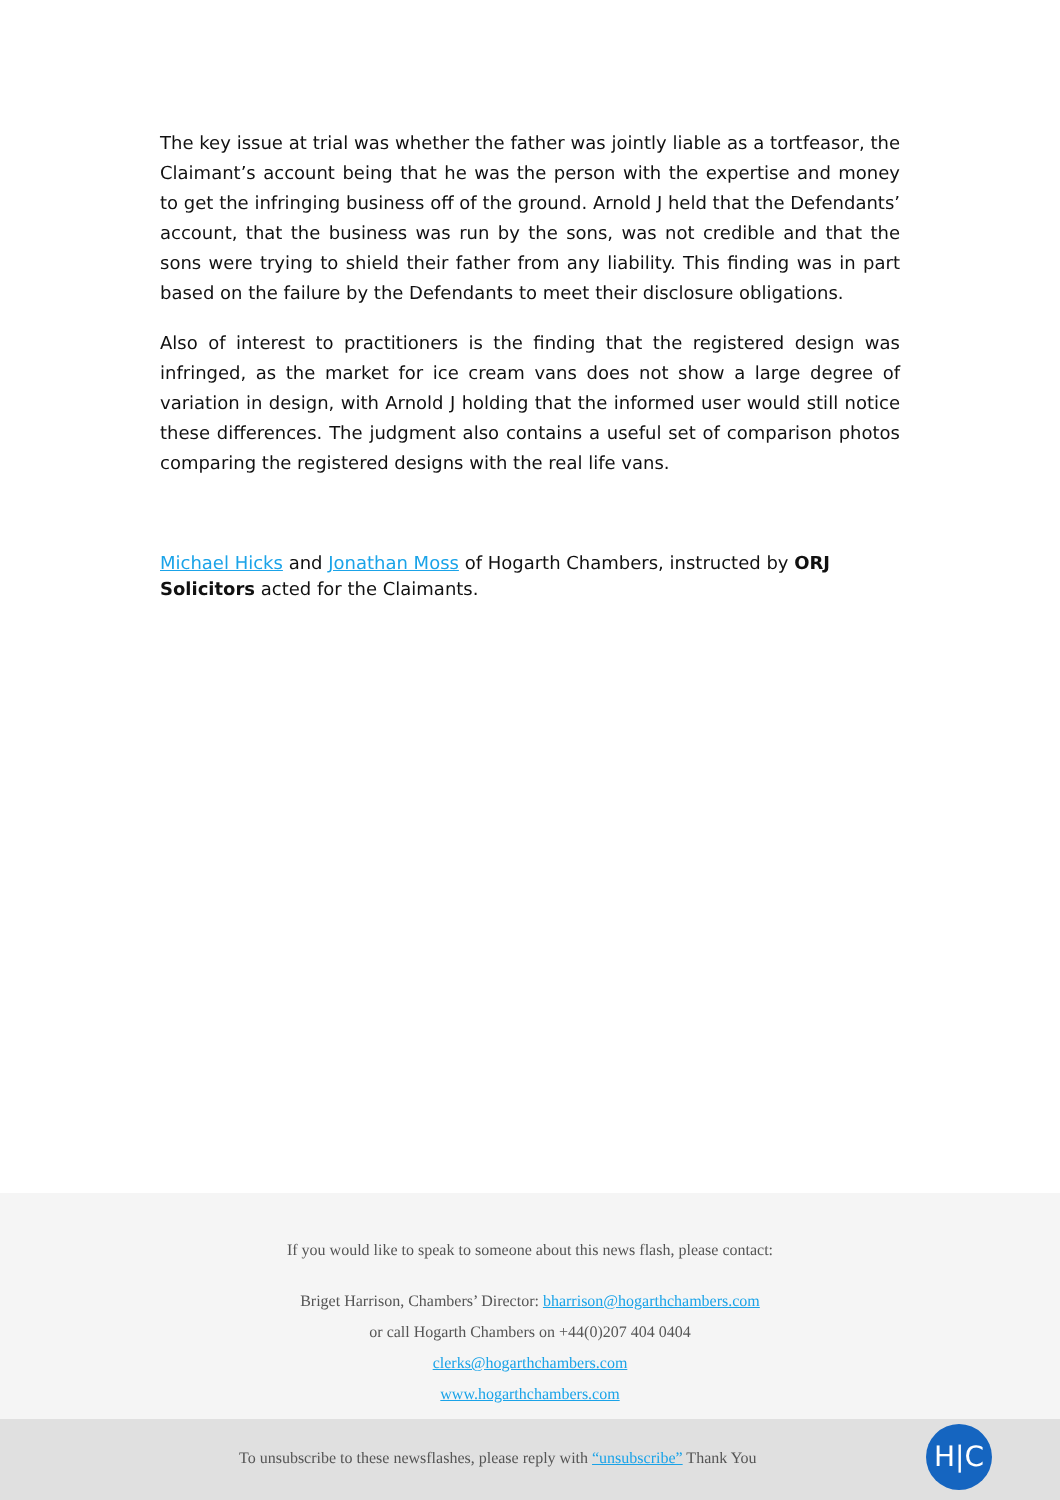The key issue at trial was whether the father was jointly liable as a tortfeasor, the Claimant’s account being that he was the person with the expertise and money to get the infringing business off of the ground. Arnold J held that the Defendants’ account, that the business was run by the sons, was not credible and that the sons were trying to shield their father from any liability. This finding was in part based on the failure by the Defendants to meet their disclosure obligations.
Also of interest to practitioners is the finding that the registered design was infringed, as the market for ice cream vans does not show a large degree of variation in design, with Arnold J holding that the informed user would still notice these differences. The judgment also contains a useful set of comparison photos comparing the registered designs with the real life vans.
Michael Hicks and Jonathan Moss of Hogarth Chambers, instructed by ORJ Solicitors acted for the Claimants.
If you would like to speak to someone about this news flash, please contact:
Briget Harrison, Chambers’ Director: bharrison@hogarthchambers.com
or call Hogarth Chambers on +44(0)207 404 0404
clerks@hogarthchambers.com
www.hogarthchambers.com
To unsubscribe to these newsflashes, please reply with “unsubscribe” Thank You H|C